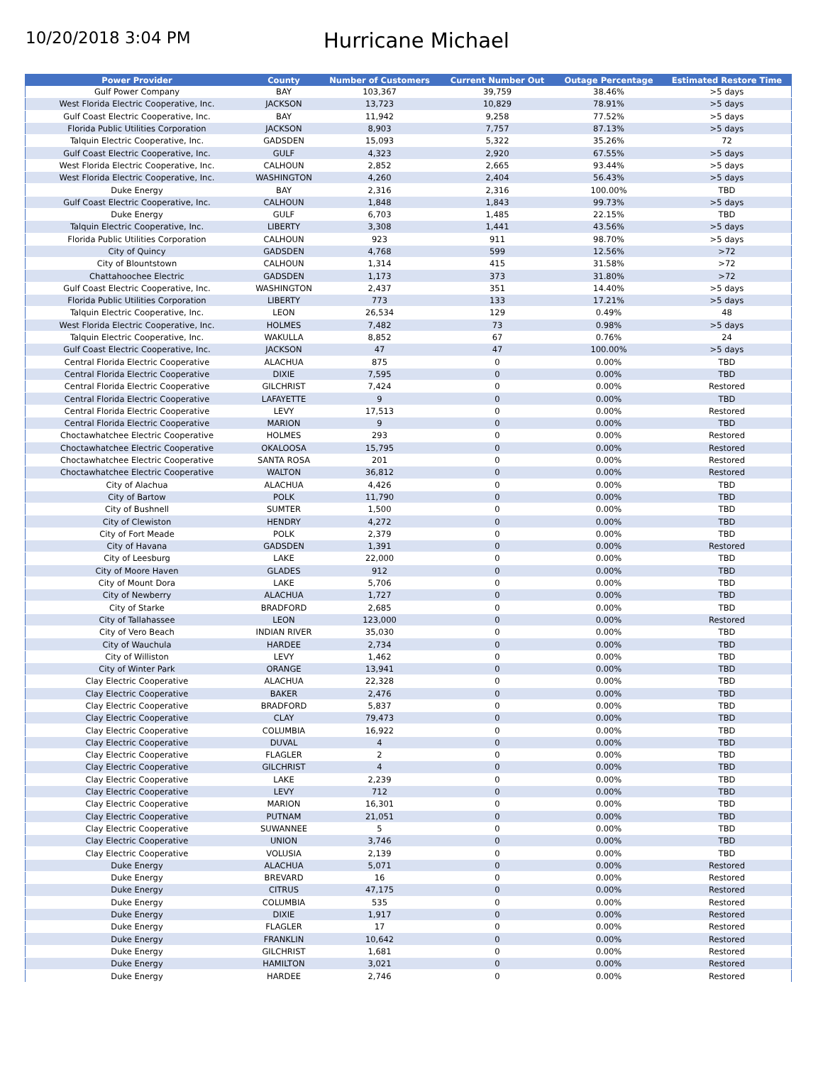10/20/2018 3:04 PM
Hurricane Michael
| Power Provider | County | Number of Customers | Current Number Out | Outage Percentage | Estimated Restore Time |
| --- | --- | --- | --- | --- | --- |
| Gulf Power Company | BAY | 103,367 | 39,759 | 38.46% | >5 days |
| West Florida Electric Cooperative, Inc. | JACKSON | 13,723 | 10,829 | 78.91% | >5 days |
| Gulf Coast Electric Cooperative, Inc. | BAY | 11,942 | 9,258 | 77.52% | >5 days |
| Florida Public Utilities Corporation | JACKSON | 8,903 | 7,757 | 87.13% | >5 days |
| Talquin Electric Cooperative, Inc. | GADSDEN | 15,093 | 5,322 | 35.26% | 72 |
| Gulf Coast Electric Cooperative, Inc. | GULF | 4,323 | 2,920 | 67.55% | >5 days |
| West Florida Electric Cooperative, Inc. | CALHOUN | 2,852 | 2,665 | 93.44% | >5 days |
| West Florida Electric Cooperative, Inc. | WASHINGTON | 4,260 | 2,404 | 56.43% | >5 days |
| Duke Energy | BAY | 2,316 | 2,316 | 100.00% | TBD |
| Gulf Coast Electric Cooperative, Inc. | CALHOUN | 1,848 | 1,843 | 99.73% | >5 days |
| Duke Energy | GULF | 6,703 | 1,485 | 22.15% | TBD |
| Talquin Electric Cooperative, Inc. | LIBERTY | 3,308 | 1,441 | 43.56% | >5 days |
| Florida Public Utilities Corporation | CALHOUN | 923 | 911 | 98.70% | >5 days |
| City of Quincy | GADSDEN | 4,768 | 599 | 12.56% | >72 |
| City of Blountstown | CALHOUN | 1,314 | 415 | 31.58% | >72 |
| Chattahoochee Electric | GADSDEN | 1,173 | 373 | 31.80% | >72 |
| Gulf Coast Electric Cooperative, Inc. | WASHINGTON | 2,437 | 351 | 14.40% | >5 days |
| Florida Public Utilities Corporation | LIBERTY | 773 | 133 | 17.21% | >5 days |
| Talquin Electric Cooperative, Inc. | LEON | 26,534 | 129 | 0.49% | 48 |
| West Florida Electric Cooperative, Inc. | HOLMES | 7,482 | 73 | 0.98% | >5 days |
| Talquin Electric Cooperative, Inc. | WAKULLA | 8,852 | 67 | 0.76% | 24 |
| Gulf Coast Electric Cooperative, Inc. | JACKSON | 47 | 47 | 100.00% | >5 days |
| Central Florida Electric Cooperative | ALACHUA | 875 | 0 | 0.00% | TBD |
| Central Florida Electric Cooperative | DIXIE | 7,595 | 0 | 0.00% | TBD |
| Central Florida Electric Cooperative | GILCHRIST | 7,424 | 0 | 0.00% | Restored |
| Central Florida Electric Cooperative | LAFAYETTE | 9 | 0 | 0.00% | TBD |
| Central Florida Electric Cooperative | LEVY | 17,513 | 0 | 0.00% | Restored |
| Central Florida Electric Cooperative | MARION | 9 | 0 | 0.00% | TBD |
| Choctawhatchee Electric Cooperative | HOLMES | 293 | 0 | 0.00% | Restored |
| Choctawhatchee Electric Cooperative | OKALOOSA | 15,795 | 0 | 0.00% | Restored |
| Choctawhatchee Electric Cooperative | SANTA ROSA | 201 | 0 | 0.00% | Restored |
| Choctawhatchee Electric Cooperative | WALTON | 36,812 | 0 | 0.00% | Restored |
| City of Alachua | ALACHUA | 4,426 | 0 | 0.00% | TBD |
| City of Bartow | POLK | 11,790 | 0 | 0.00% | TBD |
| City of Bushnell | SUMTER | 1,500 | 0 | 0.00% | TBD |
| City of Clewiston | HENDRY | 4,272 | 0 | 0.00% | TBD |
| City of Fort Meade | POLK | 2,379 | 0 | 0.00% | TBD |
| City of Havana | GADSDEN | 1,391 | 0 | 0.00% | Restored |
| City of Leesburg | LAKE | 22,000 | 0 | 0.00% | TBD |
| City of Moore Haven | GLADES | 912 | 0 | 0.00% | TBD |
| City of Mount Dora | LAKE | 5,706 | 0 | 0.00% | TBD |
| City of Newberry | ALACHUA | 1,727 | 0 | 0.00% | TBD |
| City of Starke | BRADFORD | 2,685 | 0 | 0.00% | TBD |
| City of Tallahassee | LEON | 123,000 | 0 | 0.00% | Restored |
| City of Vero Beach | INDIAN RIVER | 35,030 | 0 | 0.00% | TBD |
| City of Wauchula | HARDEE | 2,734 | 0 | 0.00% | TBD |
| City of Williston | LEVY | 1,462 | 0 | 0.00% | TBD |
| City of Winter Park | ORANGE | 13,941 | 0 | 0.00% | TBD |
| Clay Electric Cooperative | ALACHUA | 22,328 | 0 | 0.00% | TBD |
| Clay Electric Cooperative | BAKER | 2,476 | 0 | 0.00% | TBD |
| Clay Electric Cooperative | BRADFORD | 5,837 | 0 | 0.00% | TBD |
| Clay Electric Cooperative | CLAY | 79,473 | 0 | 0.00% | TBD |
| Clay Electric Cooperative | COLUMBIA | 16,922 | 0 | 0.00% | TBD |
| Clay Electric Cooperative | DUVAL | 4 | 0 | 0.00% | TBD |
| Clay Electric Cooperative | FLAGLER | 2 | 0 | 0.00% | TBD |
| Clay Electric Cooperative | GILCHRIST | 4 | 0 | 0.00% | TBD |
| Clay Electric Cooperative | LAKE | 2,239 | 0 | 0.00% | TBD |
| Clay Electric Cooperative | LEVY | 712 | 0 | 0.00% | TBD |
| Clay Electric Cooperative | MARION | 16,301 | 0 | 0.00% | TBD |
| Clay Electric Cooperative | PUTNAM | 21,051 | 0 | 0.00% | TBD |
| Clay Electric Cooperative | SUWANNEE | 5 | 0 | 0.00% | TBD |
| Clay Electric Cooperative | UNION | 3,746 | 0 | 0.00% | TBD |
| Clay Electric Cooperative | VOLUSIA | 2,139 | 0 | 0.00% | TBD |
| Duke Energy | ALACHUA | 5,071 | 0 | 0.00% | Restored |
| Duke Energy | BREVARD | 16 | 0 | 0.00% | Restored |
| Duke Energy | CITRUS | 47,175 | 0 | 0.00% | Restored |
| Duke Energy | COLUMBIA | 535 | 0 | 0.00% | Restored |
| Duke Energy | DIXIE | 1,917 | 0 | 0.00% | Restored |
| Duke Energy | FLAGLER | 17 | 0 | 0.00% | Restored |
| Duke Energy | FRANKLIN | 10,642 | 0 | 0.00% | Restored |
| Duke Energy | GILCHRIST | 1,681 | 0 | 0.00% | Restored |
| Duke Energy | HAMILTON | 3,021 | 0 | 0.00% | Restored |
| Duke Energy | HARDEE | 2,746 | 0 | 0.00% | Restored |